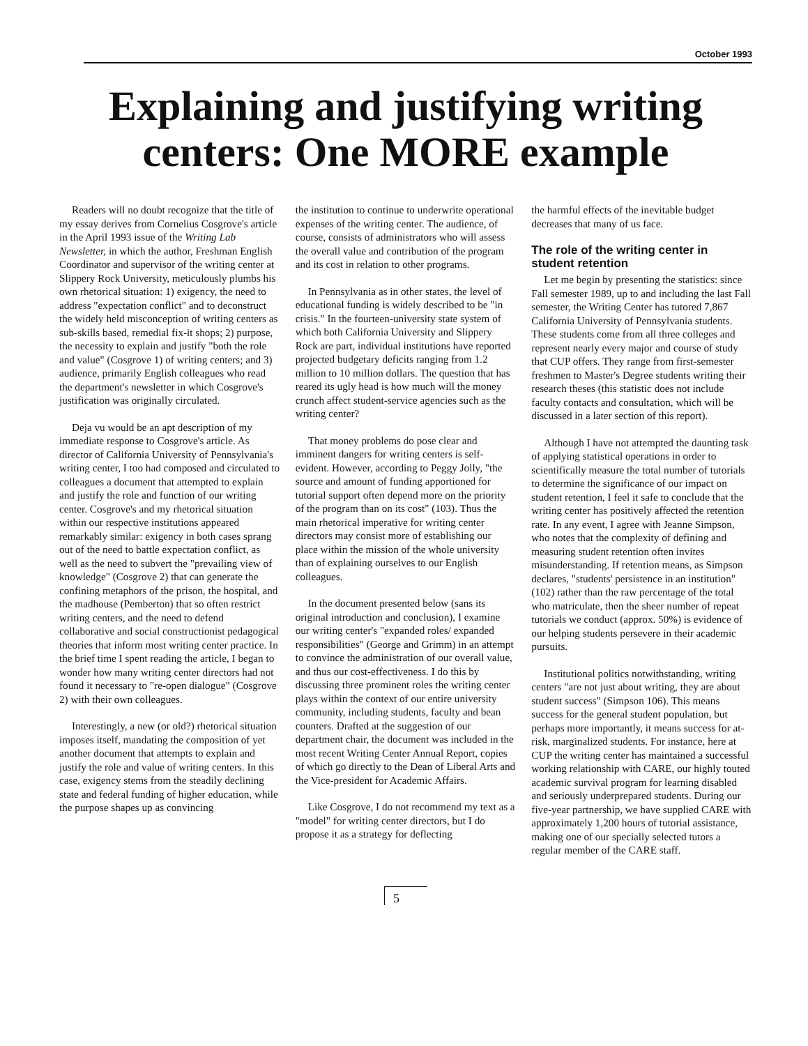October 1993
Explaining and justifying writing
centers: One MORE example
Readers will no doubt recognize that the title of my essay derives from Cornelius Cosgrove's article in the April 1993 issue of the Writing Lab Newsletter, in which the author, Freshman English Coordinator and supervisor of the writing center at Slippery Rock University, meticulously plumbs his own rhetorical situation: 1) exigency, the need to address "expectation conflict" and to deconstruct the widely held misconception of writing centers as sub-skills based, remedial fix-it shops; 2) purpose, the necessity to explain and justify "both the role and value" (Cosgrove 1) of writing centers; and 3) audience, primarily English colleagues who read the department's newsletter in which Cosgrove's justification was originally circulated.
Deja vu would be an apt description of my immediate response to Cosgrove's article. As director of California University of Pennsylvania's writing center, I too had composed and circulated to colleagues a document that attempted to explain and justify the role and function of our writing center. Cosgrove's and my rhetorical situation within our respective institutions appeared remarkably similar: exigency in both cases sprang out of the need to battle expectation conflict, as well as the need to subvert the "prevailing view of knowledge" (Cosgrove 2) that can generate the confining metaphors of the prison, the hospital, and the madhouse (Pemberton) that so often restrict writing centers, and the need to defend collaborative and social constructionist pedagogical theories that inform most writing center practice. In the brief time I spent reading the article, I began to wonder how many writing center directors had not found it necessary to "re-open dialogue" (Cosgrove 2) with their own colleagues.
Interestingly, a new (or old?) rhetorical situation imposes itself, mandating the composition of yet another document that attempts to explain and justify the role and value of writing centers. In this case, exigency stems from the steadily declining state and federal funding of higher education, while the purpose shapes up as convincing
the institution to continue to underwrite operational expenses of the writing center. The audience, of course, consists of administrators who will assess the overall value and contribution of the program and its cost in relation to other programs.
In Pennsylvania as in other states, the level of educational funding is widely described to be "in crisis." In the fourteen-university state system of which both California University and Slippery Rock are part, individual institutions have reported projected budgetary deficits ranging from 1.2 million to 10 million dollars. The question that has reared its ugly head is how much will the money crunch affect student-service agencies such as the writing center?
That money problems do pose clear and imminent dangers for writing centers is self-evident. However, according to Peggy Jolly, "the source and amount of funding apportioned for tutorial support often depend more on the priority of the program than on its cost" (103). Thus the main rhetorical imperative for writing center directors may consist more of establishing our place within the mission of the whole university than of explaining ourselves to our English colleagues.
In the document presented below (sans its original introduction and conclusion), I examine our writing center's "expanded roles/ expanded responsibilities" (George and Grimm) in an attempt to convince the administration of our overall value, and thus our cost-effectiveness. I do this by discussing three prominent roles the writing center plays within the context of our entire university community, including students, faculty and bean counters. Drafted at the suggestion of our department chair, the document was included in the most recent Writing Center Annual Report, copies of which go directly to the Dean of Liberal Arts and the Vice-president for Academic Affairs.
Like Cosgrove, I do not recommend my text as a "model" for writing center directors, but I do propose it as a strategy for deflecting
the harmful effects of the inevitable budget decreases that many of us face.
The role of the writing center in student retention
Let me begin by presenting the statistics: since Fall semester 1989, up to and including the last Fall semester, the Writing Center has tutored 7,867 California University of Pennsylvania students. These students come from all three colleges and represent nearly every major and course of study that CUP offers. They range from first-semester freshmen to Master's Degree students writing their research theses (this statistic does not include faculty contacts and consultation, which will be discussed in a later section of this report).
Although I have not attempted the daunting task of applying statistical operations in order to scientifically measure the total number of tutorials to determine the significance of our impact on student retention, I feel it safe to conclude that the writing center has positively affected the retention rate. In any event, I agree with Jeanne Simpson, who notes that the complexity of defining and measuring student retention often invites misunderstanding. If retention means, as Simpson declares, "students' persistence in an institution" (102) rather than the raw percentage of the total who matriculate, then the sheer number of repeat tutorials we conduct (approx. 50%) is evidence of our helping students persevere in their academic pursuits.
Institutional politics notwithstanding, writing centers "are not just about writing, they are about student success" (Simpson 106). This means success for the general student population, but perhaps more importantly, it means success for at-risk, marginalized students. For instance, here at CUP the writing center has maintained a successful working relationship with CARE, our highly touted academic survival program for learning disabled and seriously underprepared students. During our five-year partnership, we have supplied CARE with approximately 1,200 hours of tutorial assistance, making one of our specially selected tutors a regular member of the CARE staff.
5